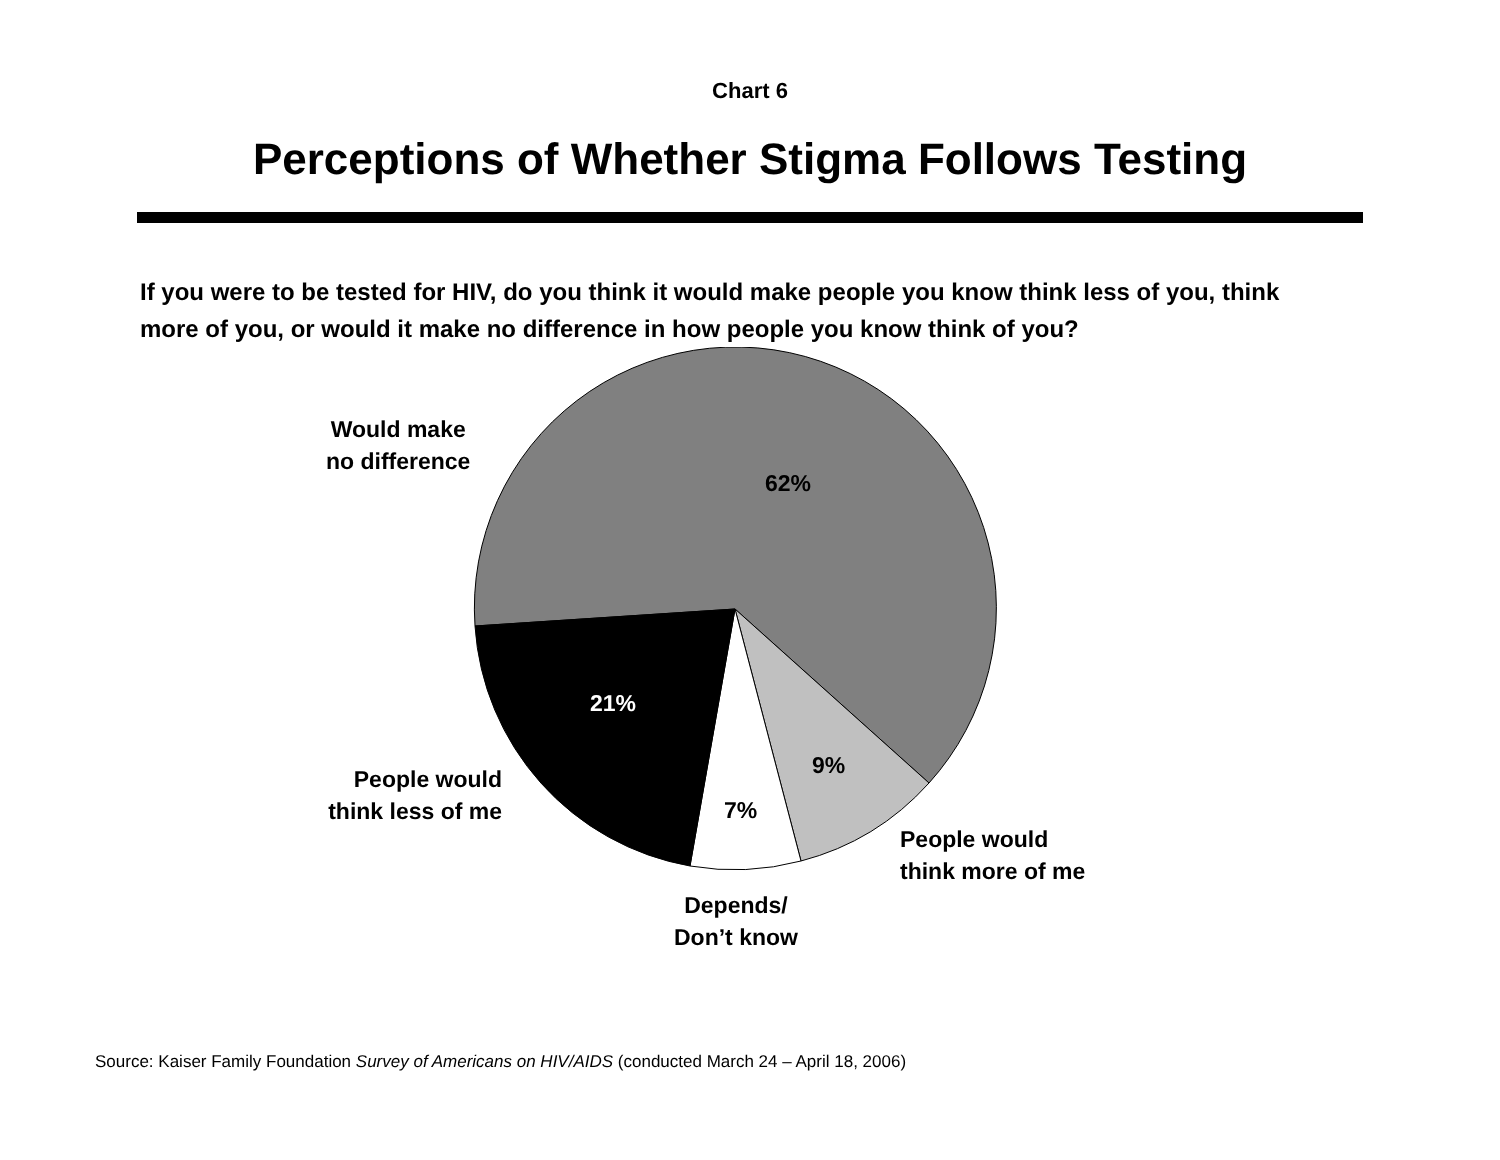Chart 6
Perceptions of Whether Stigma Follows Testing
If you were to be tested for HIV, do you think it would make people you know think less of you, think more of you, or would it make no difference in how people you know think of you?
Would make
no difference
62%
21%
9%
7%
People would
think less of me
People would
think more of me
Depends/
Don’t know
Source: Kaiser Family Foundation Survey of Americans on HIV/AIDS (conducted March 24 – April 18, 2006)